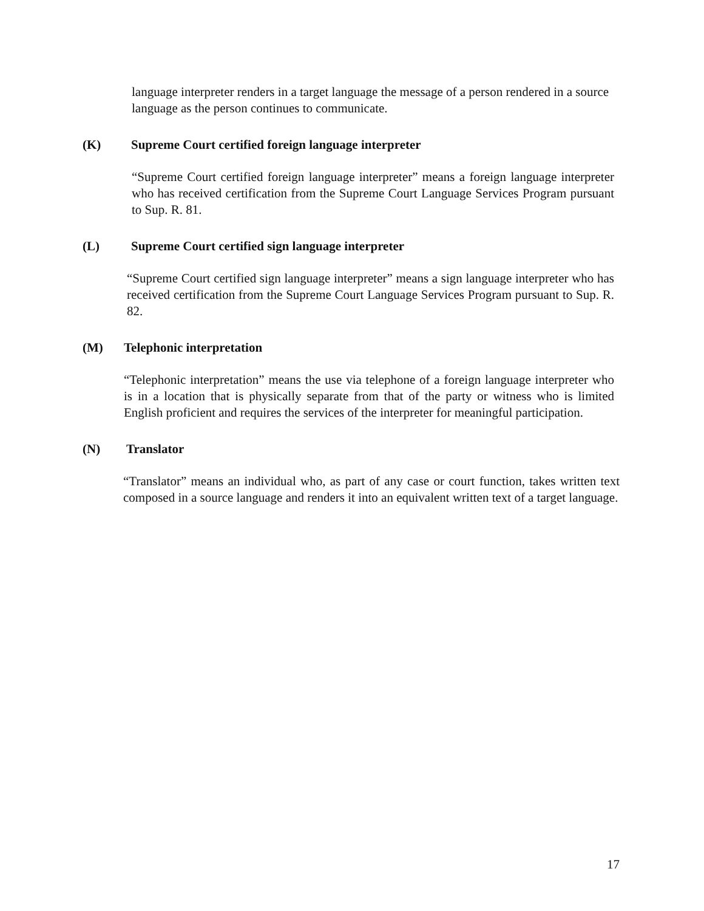language interpreter renders in a target language the message of a person rendered in a source language as the person continues to communicate.
(K) Supreme Court certified foreign language interpreter
“Supreme Court certified foreign language interpreter” means a foreign language interpreter who has received certification from the Supreme Court Language Services Program pursuant to Sup. R. 81.
(L) Supreme Court certified sign language interpreter
“Supreme Court certified sign language interpreter” means a sign language interpreter who has received certification from the Supreme Court Language Services Program pursuant to Sup. R. 82.
(M) Telephonic interpretation
“Telephonic interpretation” means the use via telephone of a foreign language interpreter who is in a location that is physically separate from that of the party or witness who is limited English proficient and requires the services of the interpreter for meaningful participation.
(N) Translator
“Translator” means an individual who, as part of any case or court function, takes written text composed in a source language and renders it into an equivalent written text of a target language.
17